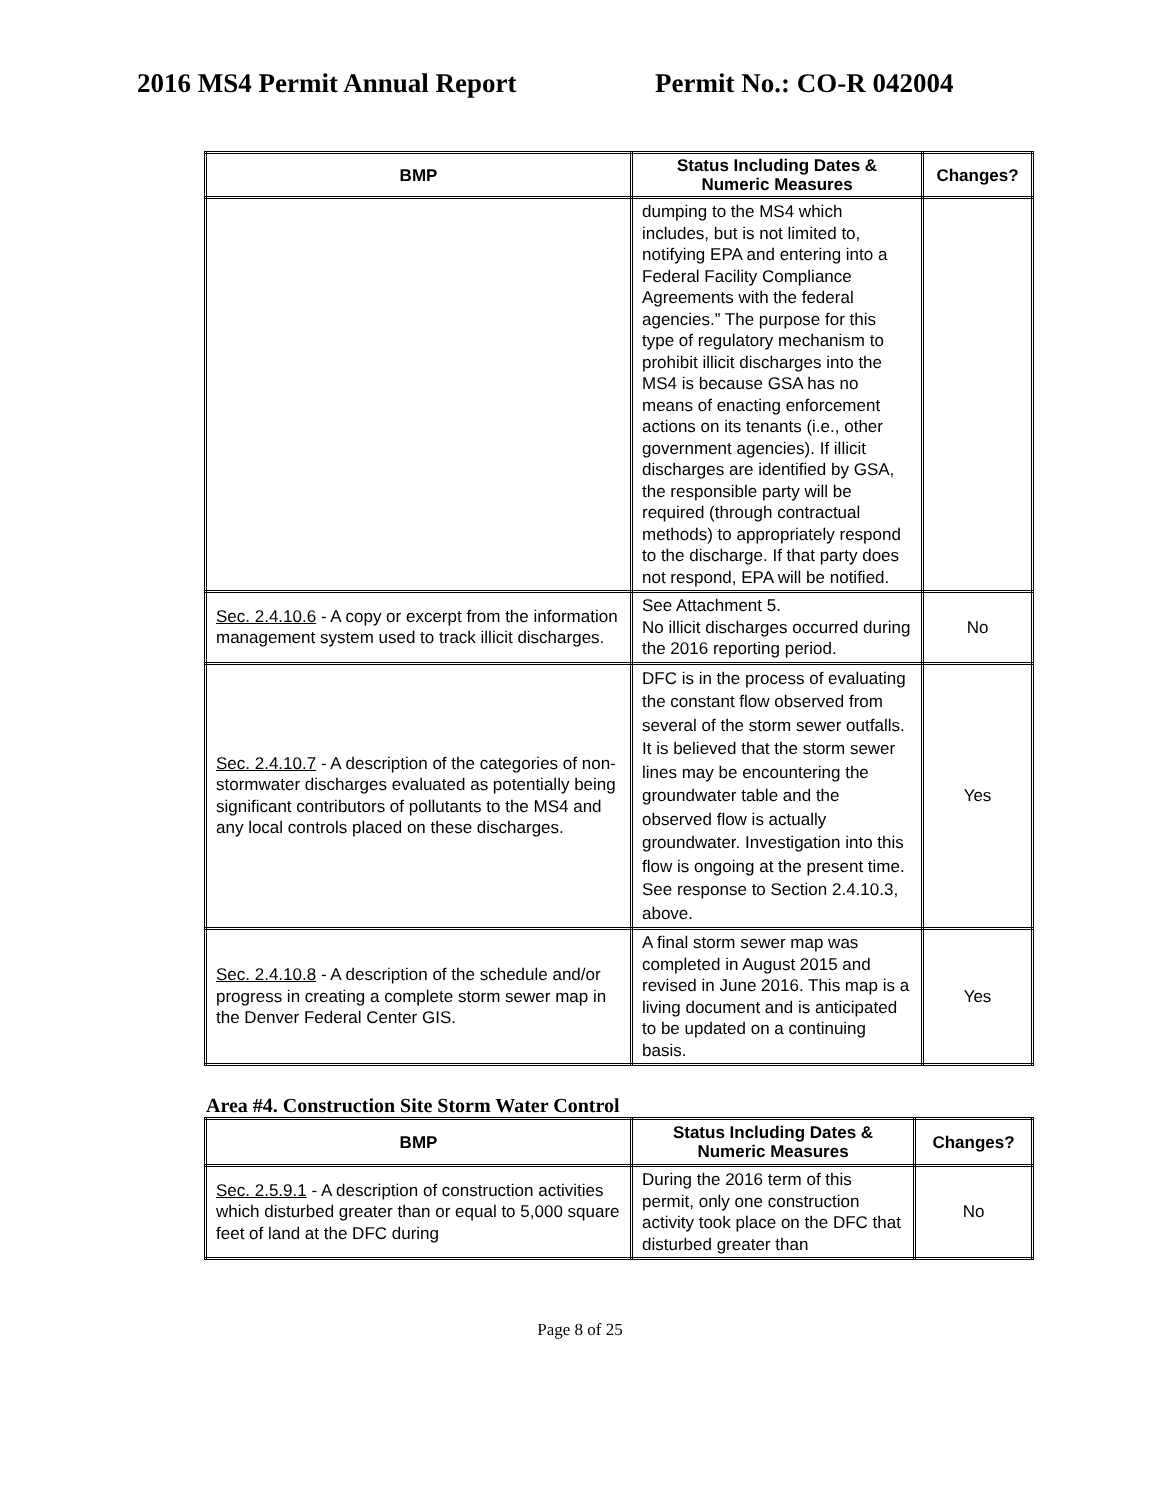2016 MS4 Permit Annual Report Permit No.: CO-R 042004
| BMP | Status Including Dates & Numeric Measures | Changes? |
| --- | --- | --- |
| | dumping to the MS4 which includes, but is not limited to, notifying EPA and entering into a Federal Facility Compliance Agreements with the federal agencies.” The purpose for this type of regulatory mechanism to prohibit illicit discharges into the MS4 is because GSA has no means of enacting enforcement actions on its tenants (i.e., other government agencies). If illicit discharges are identified by GSA, the responsible party will be required (through contractual methods) to appropriately respond to the discharge. If that party does not respond, EPA will be notified. | |
| Sec. 2.4.10.6 - A copy or excerpt from the information management system used to track illicit discharges. | See Attachment 5. No illicit discharges occurred during the 2016 reporting period. | No |
| Sec. 2.4.10.7 - A description of the categories of non-stormwater discharges evaluated as potentially being significant contributors of pollutants to the MS4 and any local controls placed on these discharges. | DFC is in the process of evaluating the constant flow observed from several of the storm sewer outfalls. It is believed that the storm sewer lines may be encountering the groundwater table and the observed flow is actually groundwater. Investigation into this flow is ongoing at the present time. See response to Section 2.4.10.3, above. | Yes |
| Sec. 2.4.10.8 - A description of the schedule and/or progress in creating a complete storm sewer map in the Denver Federal Center GIS. | A final storm sewer map was completed in August 2015 and revised in June 2016. This map is a living document and is anticipated to be updated on a continuing basis. | Yes |
Area #4. Construction Site Storm Water Control
| BMP | Status Including Dates & Numeric Measures | Changes? |
| --- | --- | --- |
| Sec. 2.5.9.1 - A description of construction activities which disturbed greater than or equal to 5,000 square feet of land at the DFC during | During the 2016 term of this permit, only one construction activity took place on the DFC that disturbed greater than | No |
Page 8 of 25